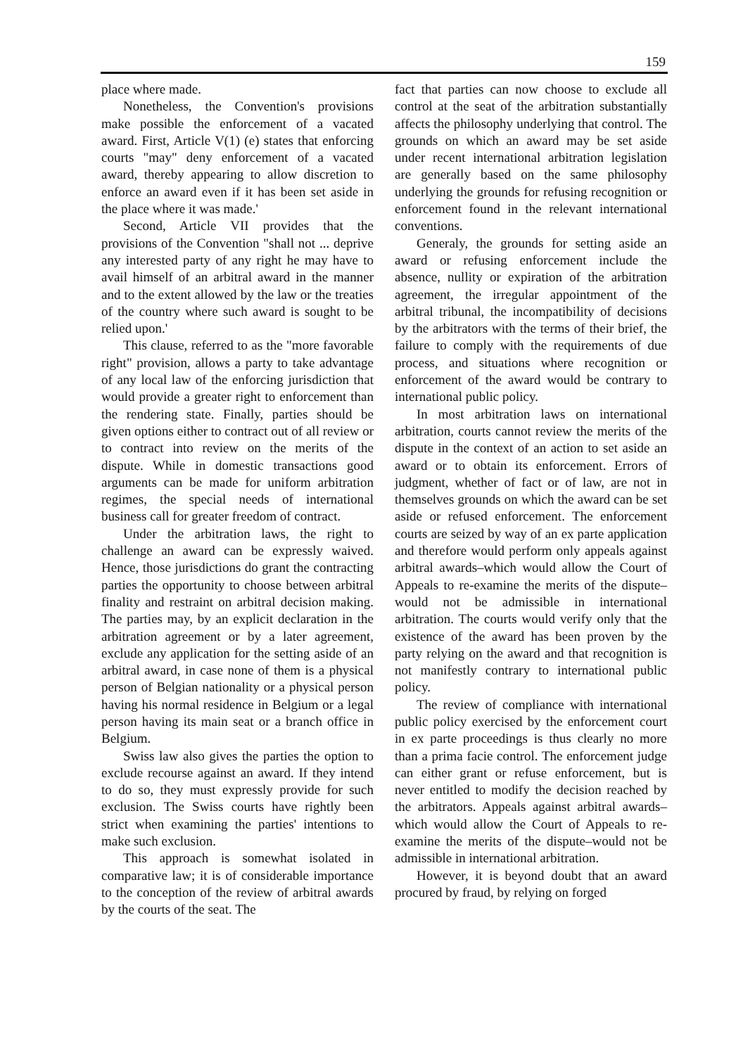159
place where made.
Nonetheless, the Convention's provisions make possible the enforcement of a vacated award. First, Article V(1) (e) states that enforcing courts "may" deny enforcement of a vacated award, thereby appearing to allow discretion to enforce an award even if it has been set aside in the place where it was made.'
Second, Article VII provides that the provisions of the Convention "shall not ... deprive any interested party of any right he may have to avail himself of an arbitral award in the manner and to the extent allowed by the law or the treaties of the country where such award is sought to be relied upon.'
This clause, referred to as the "more favorable right" provision, allows a party to take advantage of any local law of the enforcing jurisdiction that would provide a greater right to enforcement than the rendering state. Finally, parties should be given options either to contract out of all review or to contract into review on the merits of the dispute. While in domestic transactions good arguments can be made for uniform arbitration regimes, the special needs of international business call for greater freedom of contract.
Under the arbitration laws, the right to challenge an award can be expressly waived. Hence, those jurisdictions do grant the contracting parties the opportunity to choose between arbitral finality and restraint on arbitral decision making. The parties may, by an explicit declaration in the arbitration agreement or by a later agreement, exclude any application for the setting aside of an arbitral award, in case none of them is a physical person of Belgian nationality or a physical person having his normal residence in Belgium or a legal person having its main seat or a branch office in Belgium.
Swiss law also gives the parties the option to exclude recourse against an award. If they intend to do so, they must expressly provide for such exclusion. The Swiss courts have rightly been strict when examining the parties' intentions to make such exclusion.
This approach is somewhat isolated in comparative law; it is of considerable importance to the conception of the review of arbitral awards by the courts of the seat. The
fact that parties can now choose to exclude all control at the seat of the arbitration substantially affects the philosophy underlying that control. The grounds on which an award may be set aside under recent international arbitration legislation are generally based on the same philosophy underlying the grounds for refusing recognition or enforcement found in the relevant international conventions.
Generaly, the grounds for setting aside an award or refusing enforcement include the absence, nullity or expiration of the arbitration agreement, the irregular appointment of the arbitral tribunal, the incompatibility of decisions by the arbitrators with the terms of their brief, the failure to comply with the requirements of due process, and situations where recognition or enforcement of the award would be contrary to international public policy.
In most arbitration laws on international arbitration, courts cannot review the merits of the dispute in the context of an action to set aside an award or to obtain its enforcement. Errors of judgment, whether of fact or of law, are not in themselves grounds on which the award can be set aside or refused enforcement. The enforcement courts are seized by way of an ex parte application and therefore would perform only appeals against arbitral awards–which would allow the Court of Appeals to re-examine the merits of the dispute–would not be admissible in international arbitration. The courts would verify only that the existence of the award has been proven by the party relying on the award and that recognition is not manifestly contrary to international public policy.
The review of compliance with international public policy exercised by the enforcement court in ex parte proceedings is thus clearly no more than a prima facie control. The enforcement judge can either grant or refuse enforcement, but is never entitled to modify the decision reached by the arbitrators. Appeals against arbitral awards–which would allow the Court of Appeals to re-examine the merits of the dispute–would not be admissible in international arbitration.
However, it is beyond doubt that an award procured by fraud, by relying on forged